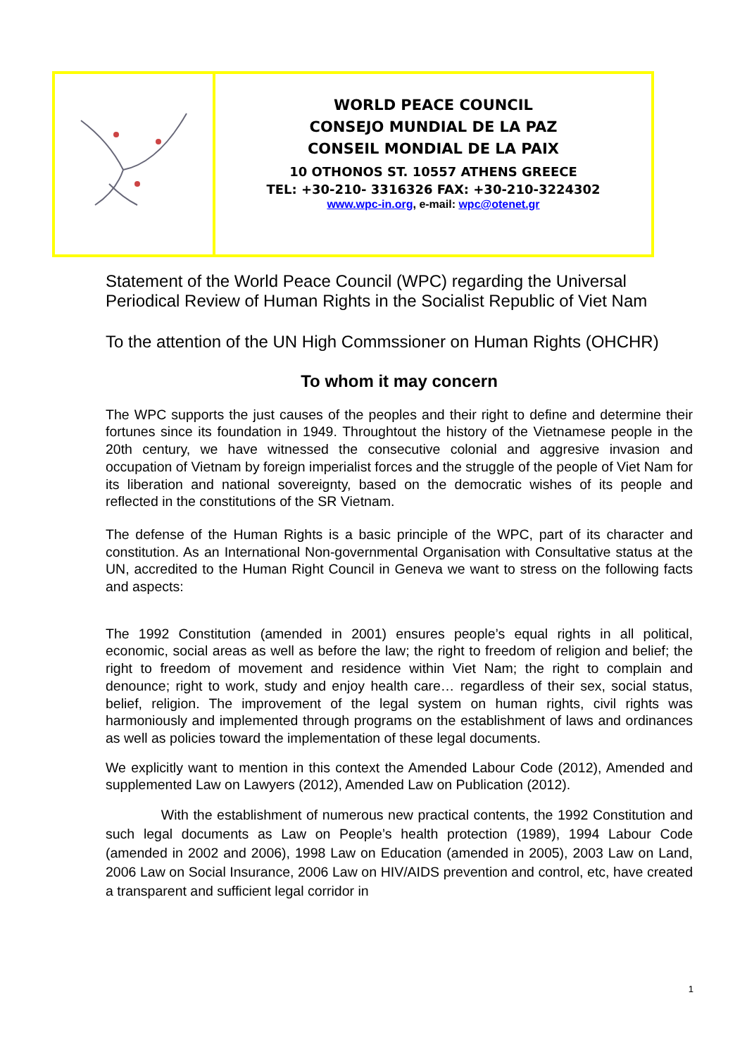| | WORLD PEACE COUNCIL CONSEJO MUNDIAL DE LA PAZ CONSEIL MONDIAL DE LA PAIX 10 OTHONOS ST. 10557 ATHENS GREECE TEL: +30-210- 3316326 FAX: +30-210-3224302 www.wpc-in.org , e-mail: wpc@otenet.gr |
Statement of the World Peace Council (WPC) regarding the Universal Periodical Review of Human Rights in the Socialist Republic of Viet Nam
To the attention of the UN High Commssioner on Human Rights (OHCHR)
To whom it may concern
The WPC supports the just causes of the peoples and their right to define and determine their fortunes since its foundation in 1949. Throughtout the history of the Vietnamese people in the 20th century, we have witnessed the consecutive colonial and aggresive invasion and occupation of Vietnam by foreign imperialist forces and the struggle of the people of Viet Nam for its liberation and national sovereignty, based on the democratic wishes of its people and reflected in the constitutions of the SR Vietnam.
The defense of the Human Rights is a basic principle of the WPC, part of its character and constitution. As an International Non-governmental Organisation with Consultative status at the UN, accredited to the Human Right Council in Geneva we want to stress on the following facts and aspects:
The 1992 Constitution (amended in 2001) ensures people’s equal rights in all political, economic, social areas as well as before the law; the right to freedom of religion and belief; the right to freedom of movement and residence within Viet Nam; the right to complain and denounce; right to work, study and enjoy health care… regardless of their sex, social status, belief, religion. The improvement of the legal system on human rights, civil rights was harmoniously and implemented through programs on the establishment of laws and ordinances as well as policies toward the implementation of these legal documents.
We explicitly want to mention in this context the Amended Labour Code (2012), Amended and supplemented Law on Lawyers (2012), Amended Law on Publication (2012).
With the establishment of numerous new practical contents, the 1992 Constitution and such legal documents as Law on People’s health protection (1989), 1994 Labour Code (amended in 2002 and 2006), 1998 Law on Education (amended in 2005), 2003 Law on Land, 2006 Law on Social Insurance, 2006 Law on HIV/AIDS prevention and control, etc, have created a transparent and sufficient legal corridor in
1